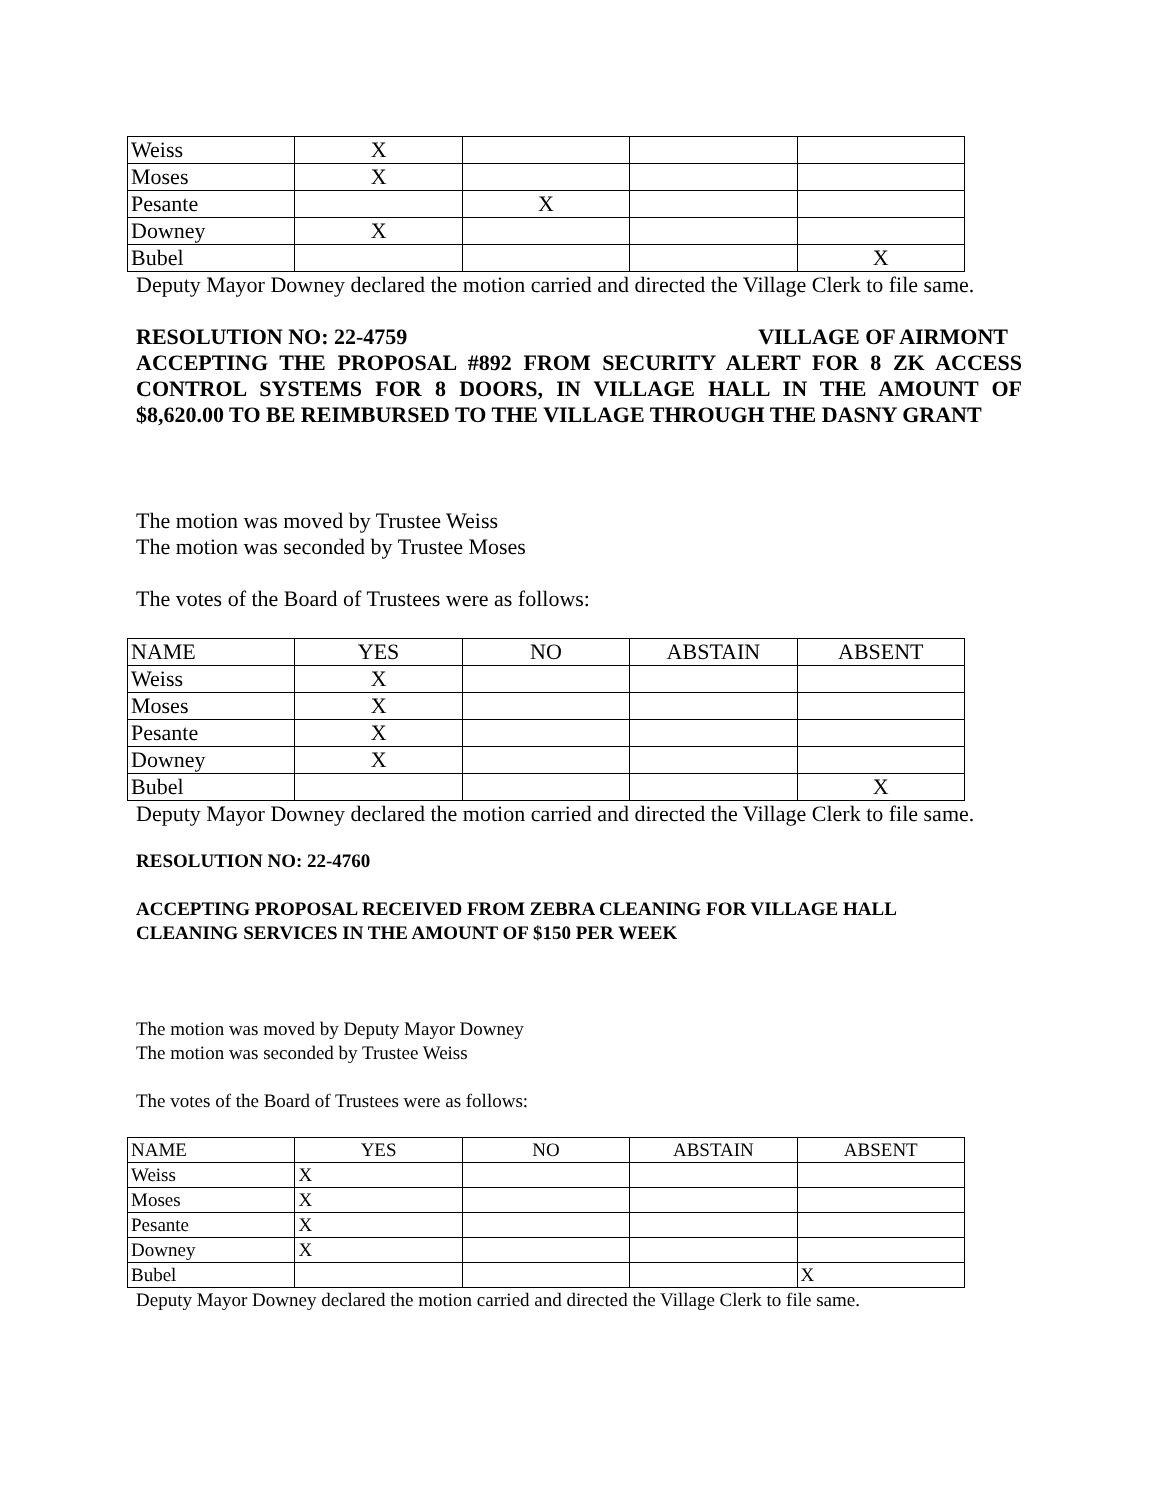| Weiss | X | | | |
| Moses | X | | | |
| Pesante | | X | | |
| Downey | X | | | |
| Bubel | | | | X |
Deputy Mayor Downey declared the motion carried and directed the Village Clerk to file same.
RESOLUTION NO: 22-4759 VILLAGE OF AIRMONT
ACCEPTING THE PROPOSAL #892 FROM SECURITY ALERT FOR 8 ZK ACCESS CONTROL SYSTEMS FOR 8 DOORS, IN VILLAGE HALL IN THE AMOUNT OF $8,620.00 TO BE REIMBURSED TO THE VILLAGE THROUGH THE DASNY GRANT
The motion was moved by Trustee Weiss
The motion was seconded by Trustee Moses
The votes of the Board of Trustees were as follows:
| NAME | YES | NO | ABSTAIN | ABSENT |
| Weiss | X | | | |
| Moses | X | | | |
| Pesante | X | | | |
| Downey | X | | | |
| Bubel | | | | X |
Deputy Mayor Downey declared the motion carried and directed the Village Clerk to file same.
RESOLUTION NO: 22-4760
ACCEPTING PROPOSAL RECEIVED FROM ZEBRA CLEANING FOR VILLAGE HALL
CLEANING SERVICES IN THE AMOUNT OF $150 PER WEEK
The motion was moved by Deputy Mayor Downey
The motion was seconded by Trustee Weiss
The votes of the Board of Trustees were as follows:
| NAME | YES | NO | ABSTAIN | ABSENT |
| Weiss | X | | | |
| Moses | X | | | |
| Pesante | X | | | |
| Downey | X | | | |
| Bubel | | | | X |
Deputy Mayor Downey declared the motion carried and directed the Village Clerk to file same.